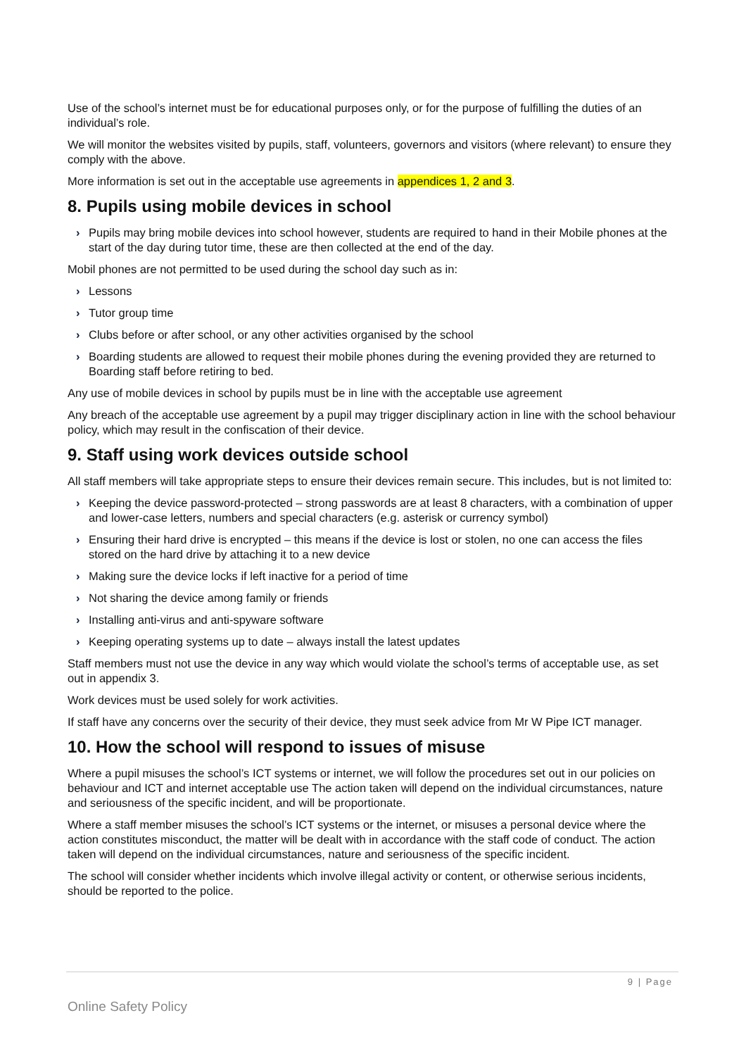Use of the school’s internet must be for educational purposes only, or for the purpose of fulfilling the duties of an individual’s role.
We will monitor the websites visited by pupils, staff, volunteers, governors and visitors (where relevant) to ensure they comply with the above.
More information is set out in the acceptable use agreements in appendices 1, 2 and 3.
8. Pupils using mobile devices in school
› Pupils may bring mobile devices into school however, students are required to hand in their Mobile phones at the start of the day during tutor time, these are then collected at the end of the day.
Mobil phones are not permitted to be used during the school day such as in:
› Lessons
› Tutor group time
› Clubs before or after school, or any other activities organised by the school
› Boarding students are allowed to request their mobile phones during the evening provided they are returned to Boarding staff before retiring to bed.
Any use of mobile devices in school by pupils must be in line with the acceptable use agreement
Any breach of the acceptable use agreement by a pupil may trigger disciplinary action in line with the school behaviour policy, which may result in the confiscation of their device.
9. Staff using work devices outside school
All staff members will take appropriate steps to ensure their devices remain secure. This includes, but is not limited to:
› Keeping the device password-protected – strong passwords are at least 8 characters, with a combination of upper and lower-case letters, numbers and special characters (e.g. asterisk or currency symbol)
› Ensuring their hard drive is encrypted – this means if the device is lost or stolen, no one can access the files stored on the hard drive by attaching it to a new device
› Making sure the device locks if left inactive for a period of time
› Not sharing the device among family or friends
› Installing anti-virus and anti-spyware software
› Keeping operating systems up to date – always install the latest updates
Staff members must not use the device in any way which would violate the school’s terms of acceptable use, as set out in appendix 3.
Work devices must be used solely for work activities.
If staff have any concerns over the security of their device, they must seek advice from Mr W Pipe ICT manager.
10. How the school will respond to issues of misuse
Where a pupil misuses the school’s ICT systems or internet, we will follow the procedures set out in our policies on behaviour and ICT and internet acceptable use The action taken will depend on the individual circumstances, nature and seriousness of the specific incident, and will be proportionate.
Where a staff member misuses the school’s ICT systems or the internet, or misuses a personal device where the action constitutes misconduct, the matter will be dealt with in accordance with the staff code of conduct. The action taken will depend on the individual circumstances, nature and seriousness of the specific incident.
The school will consider whether incidents which involve illegal activity or content, or otherwise serious incidents, should be reported to the police.
9 | Page
Online Safety Policy